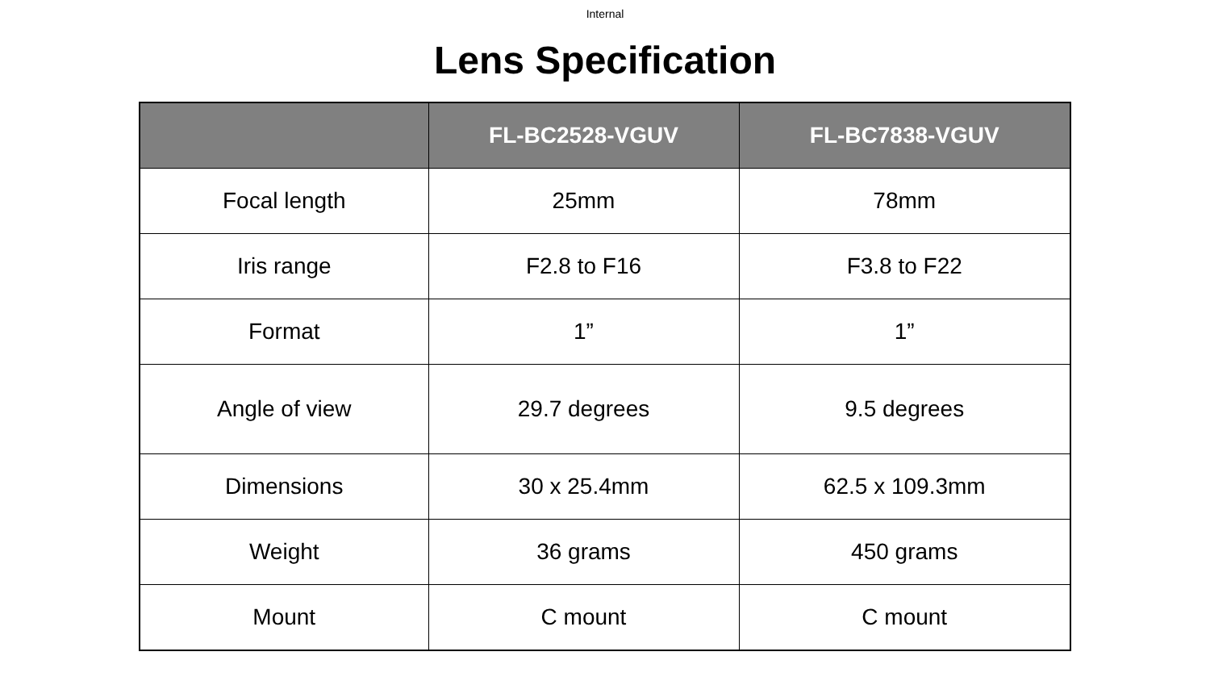Internal
Lens Specification
| | FL-BC2528-VGUV | FL-BC7838-VGUV |
| --- | --- | --- |
| Focal length | 25mm | 78mm |
| Iris range | F2.8 to F16 | F3.8 to F22 |
| Format | 1” | 1” |
| Angle of view | 29.7 degrees | 9.5 degrees |
| Dimensions | 30 x 25.4mm | 62.5 x 109.3mm |
| Weight | 36 grams | 450 grams |
| Mount | C mount | C mount |